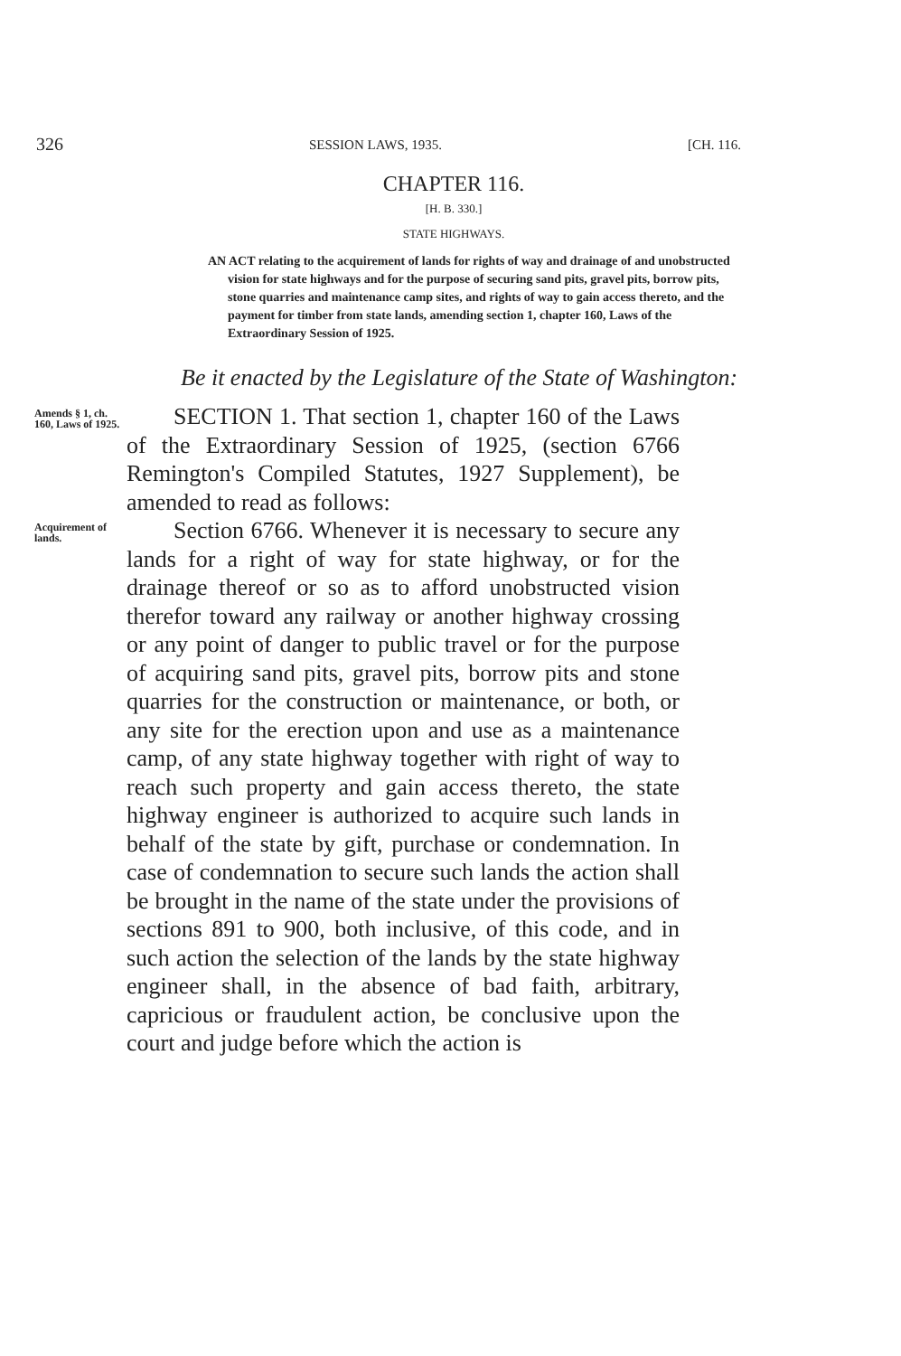326 SESSION LAWS, 1935. [CH. 116.
CHAPTER 116.
[H. B. 330.]
STATE HIGHWAYS.
AN ACT relating to the acquirement of lands for rights of way and drainage of and unobstructed vision for state highways and for the purpose of securing sand pits, gravel pits, borrow pits, stone quarries and maintenance camp sites, and rights of way to gain access thereto, and the payment for timber from state lands, amending section 1, chapter 160, Laws of the Extraordinary Session of 1925.
Be it enacted by the Legislature of the State of Washington:
Amends § 1, ch. 160, Laws of 1925.
SECTION 1. That section 1, chapter 160 of the Laws of the Extraordinary Session of 1925, (section 6766 Remington's Compiled Statutes, 1927 Supplement), be amended to read as follows:
Acquirement of lands.
Section 6766. Whenever it is necessary to secure any lands for a right of way for state highway, or for the drainage thereof or so as to afford unobstructed vision therefor toward any railway or another highway crossing or any point of danger to public travel or for the purpose of acquiring sand pits, gravel pits, borrow pits and stone quarries for the construction or maintenance, or both, or any site for the erection upon and use as a maintenance camp, of any state highway together with right of way to reach such property and gain access thereto, the state highway engineer is authorized to acquire such lands in behalf of the state by gift, purchase or condemnation. In case of condemnation to secure such lands the action shall be brought in the name of the state under the provisions of sections 891 to 900, both inclusive, of this code, and in such action the selection of the lands by the state highway engineer shall, in the absence of bad faith, arbitrary, capricious or fraudulent action, be conclusive upon the court and judge before which the action is